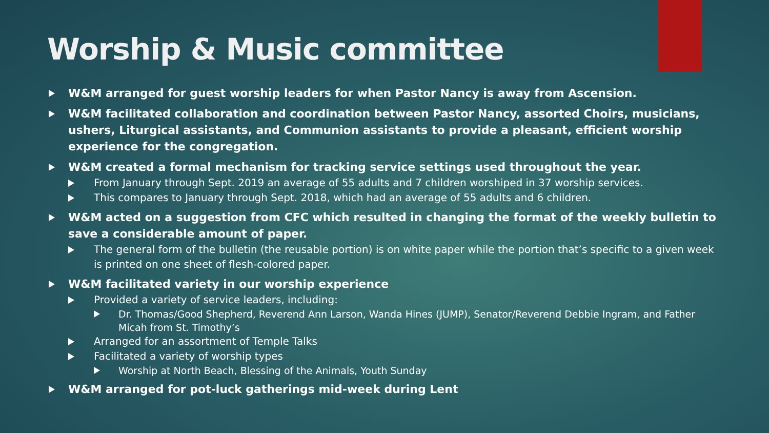Worship & Music committee
W&M arranged for guest worship leaders for when Pastor Nancy is away from Ascension.
W&M facilitated collaboration and coordination between Pastor Nancy, assorted Choirs, musicians, ushers, Liturgical assistants, and Communion assistants to provide a pleasant, efficient worship experience for the congregation.
W&M created a formal mechanism for tracking service settings used throughout the year.
From January through Sept. 2019 an average of 55 adults and 7 children worshiped in 37 worship services.
This compares to January through Sept. 2018, which had an average of 55 adults and 6 children.
W&M acted on a suggestion from CFC which resulted in changing the format of the weekly bulletin to save a considerable amount of paper.
The general form of the bulletin (the reusable portion) is on white paper while the portion that’s specific to a given week is printed on one sheet of flesh-colored paper.
W&M facilitated variety in our worship experience
Provided a variety of service leaders, including:
Dr. Thomas/Good Shepherd, Reverend Ann Larson, Wanda Hines (JUMP), Senator/Reverend Debbie Ingram, and Father Micah from St. Timothy’s
Arranged for an assortment of Temple Talks
Facilitated a variety of worship types
Worship at North Beach, Blessing of the Animals, Youth Sunday
W&M arranged for pot-luck gatherings mid-week during Lent